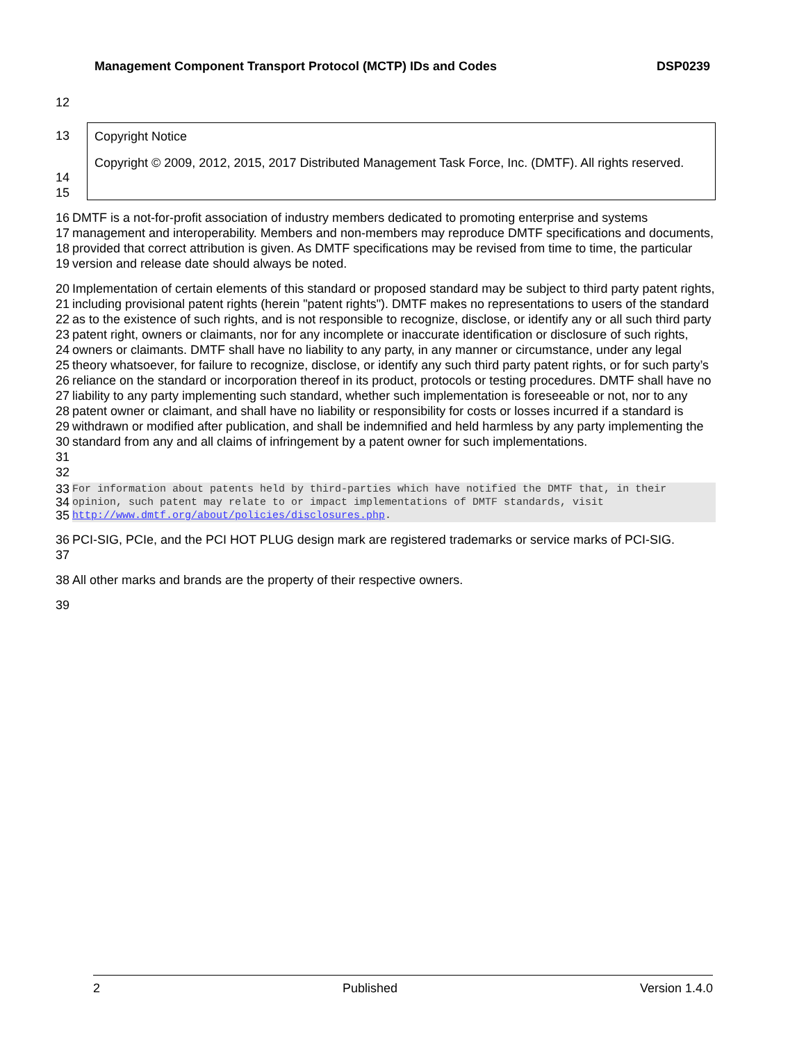Management Component Transport Protocol (MCTP) IDs and Codes DSP0239
12
13
14
15
Copyright Notice
Copyright © 2009, 2012, 2015, 2017 Distributed Management Task Force, Inc. (DMTF). All rights reserved.
16
17
18
19 DMTF is a not-for-profit association of industry members dedicated to promoting enterprise and systems management and interoperability. Members and non-members may reproduce DMTF specifications and documents, provided that correct attribution is given. As DMTF specifications may be revised from time to time, the particular version and release date should always be noted.
20
21
22
23
24
25
26
27
28
29
30
31
32 Implementation of certain elements of this standard or proposed standard may be subject to third party patent rights, including provisional patent rights (herein "patent rights"). DMTF makes no representations to users of the standard as to the existence of such rights, and is not responsible to recognize, disclose, or identify any or all such third party patent right, owners or claimants, nor for any incomplete or inaccurate identification or disclosure of such rights, owners or claimants. DMTF shall have no liability to any party, in any manner or circumstance, under any legal theory whatsoever, for failure to recognize, disclose, or identify any such third party patent rights, or for such party’s reliance on the standard or incorporation thereof in its product, protocols or testing procedures. DMTF shall have no liability to any party implementing such standard, whether such implementation is foreseeable or not, nor to any patent owner or claimant, and shall have no liability or responsibility for costs or losses incurred if a standard is withdrawn or modified after publication, and shall be indemnified and held harmless by any party implementing the standard from any and all claims of infringement by a patent owner for such implementations.
33
34
35 For information about patents held by third-parties which have notified the DMTF that, in their opinion, such patent may relate to or impact implementations of DMTF standards, visit http://www.dmtf.org/about/policies/disclosures.php.
36
37 PCI-SIG, PCIe, and the PCI HOT PLUG design mark are registered trademarks or service marks of PCI-SIG.
38 All other marks and brands are the property of their respective owners.
39
2 Published Version 1.4.0